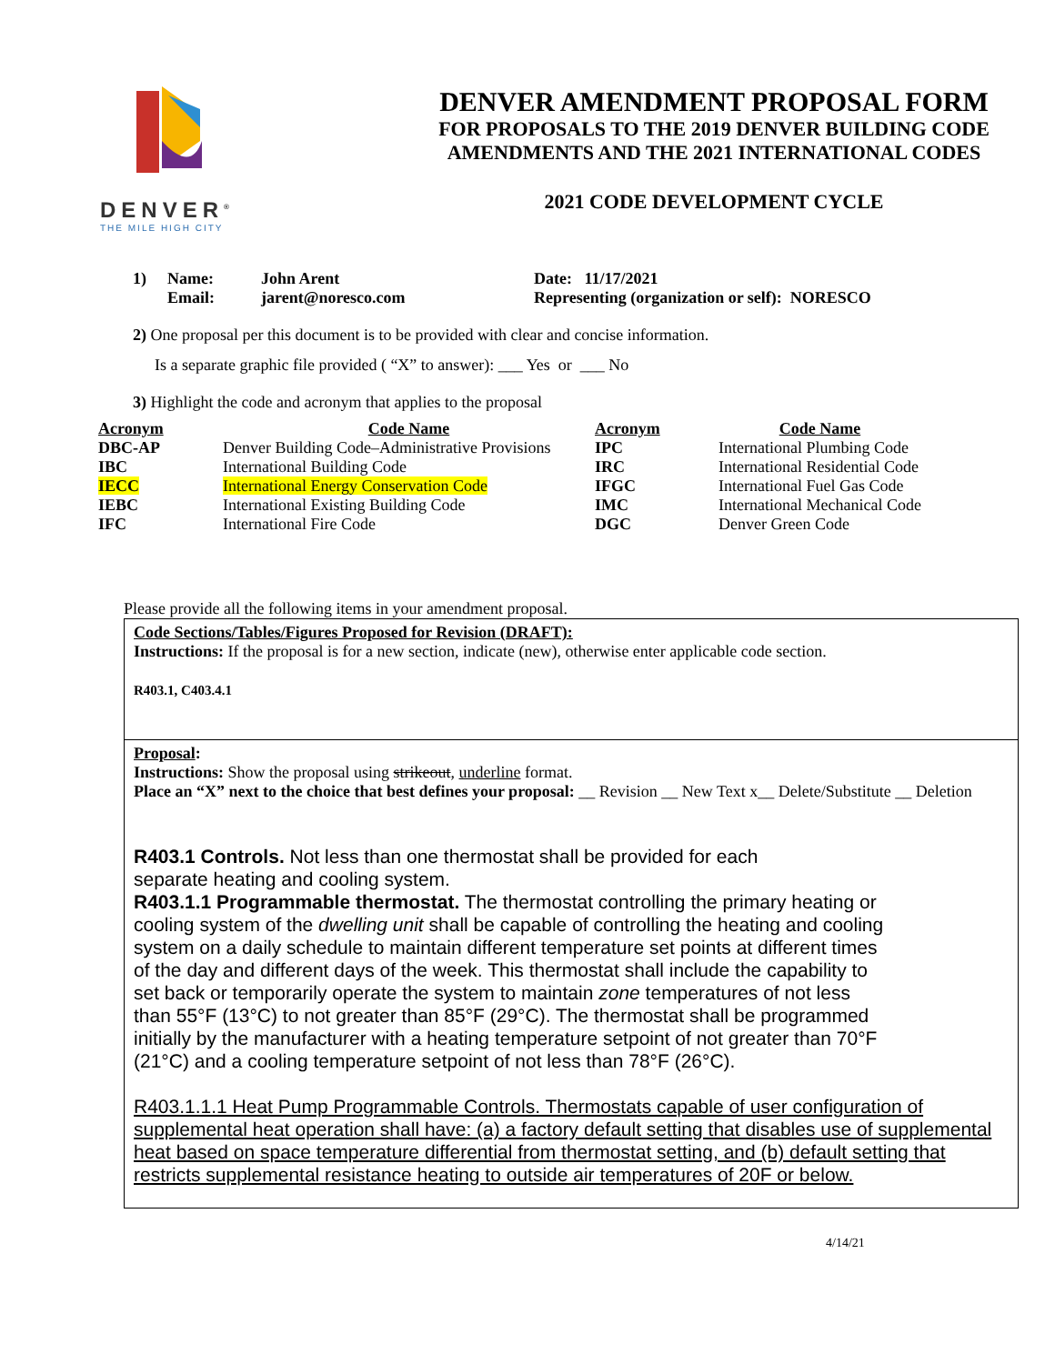DENVER<sup>®</sup>
THE MILE HIGH CITY
DENVER AMENDMENT PROPOSAL FORM
FOR PROPOSALS TO THE 2019 DENVER BUILDING CODE
AMENDMENTS AND THE 2021 INTERNATIONAL CODES
2021 CODE DEVELOPMENT CYCLE
| 1) | Name: | John Arent | Date: 11/17/2021 |
| | Email: | jarent@noresco.com | Representing (organization or self): NORESCO |
2) One proposal per this document is to be provided with clear and concise information.
Is a separate graphic file provided ( “X” to answer): ___ Yes or ___ No
3) Highlight the code and acronym that applies to the proposal
| Acronym | Code Name | Acronym | Code Name |
| --- | --- | --- | --- |
| DBC-AP | Denver Building Code–Administrative Provisions | IPC | International Plumbing Code |
| IBC | International Building Code | IRC | International Residential Code |
| IECC | International Energy Conservation Code | IFGC | International Fuel Gas Code |
| IEBC | International Existing Building Code | IMC | International Mechanical Code |
| IFC | International Fire Code | DGC | Denver Green Code |
Please provide all the following items in your amendment proposal.
Code Sections/Tables/Figures Proposed for Revision (DRAFT):
Instructions: If the proposal is for a new section, indicate (new), otherwise enter applicable code section.
R403.1, C403.4.1
Proposal:
Instructions: Show the proposal using strikeout, underline format.
Place an “X” next to the choice that best defines your proposal: __ Revision __ New Text x__ Delete/Substitute __ Deletion
R403.1 Controls. Not less than one thermostat shall be provided for each
separate heating and cooling system.
R403.1.1 Programmable thermostat. The thermostat controlling the primary heating or
cooling system of the dwelling unit shall be capable of controlling the heating and cooling
system on a daily schedule to maintain different temperature set points at different times
of the day and different days of the week. This thermostat shall include the capability to
set back or temporarily operate the system to maintain zone temperatures of not less
than 55°F (13°C) to not greater than 85°F (29°C). The thermostat shall be programmed
initially by the manufacturer with a heating temperature setpoint of not greater than 70°F
(21°C) and a cooling temperature setpoint of not less than 78°F (26°C).
R403.1.1.1 Heat Pump Programmable Controls. Thermostats capable of user configuration of supplemental heat operation shall have: (a) a factory default setting that disables use of supplemental heat based on space temperature differential from thermostat setting, and (b) default setting that restricts supplemental resistance heating to outside air temperatures of 20F or below.
4/14/21